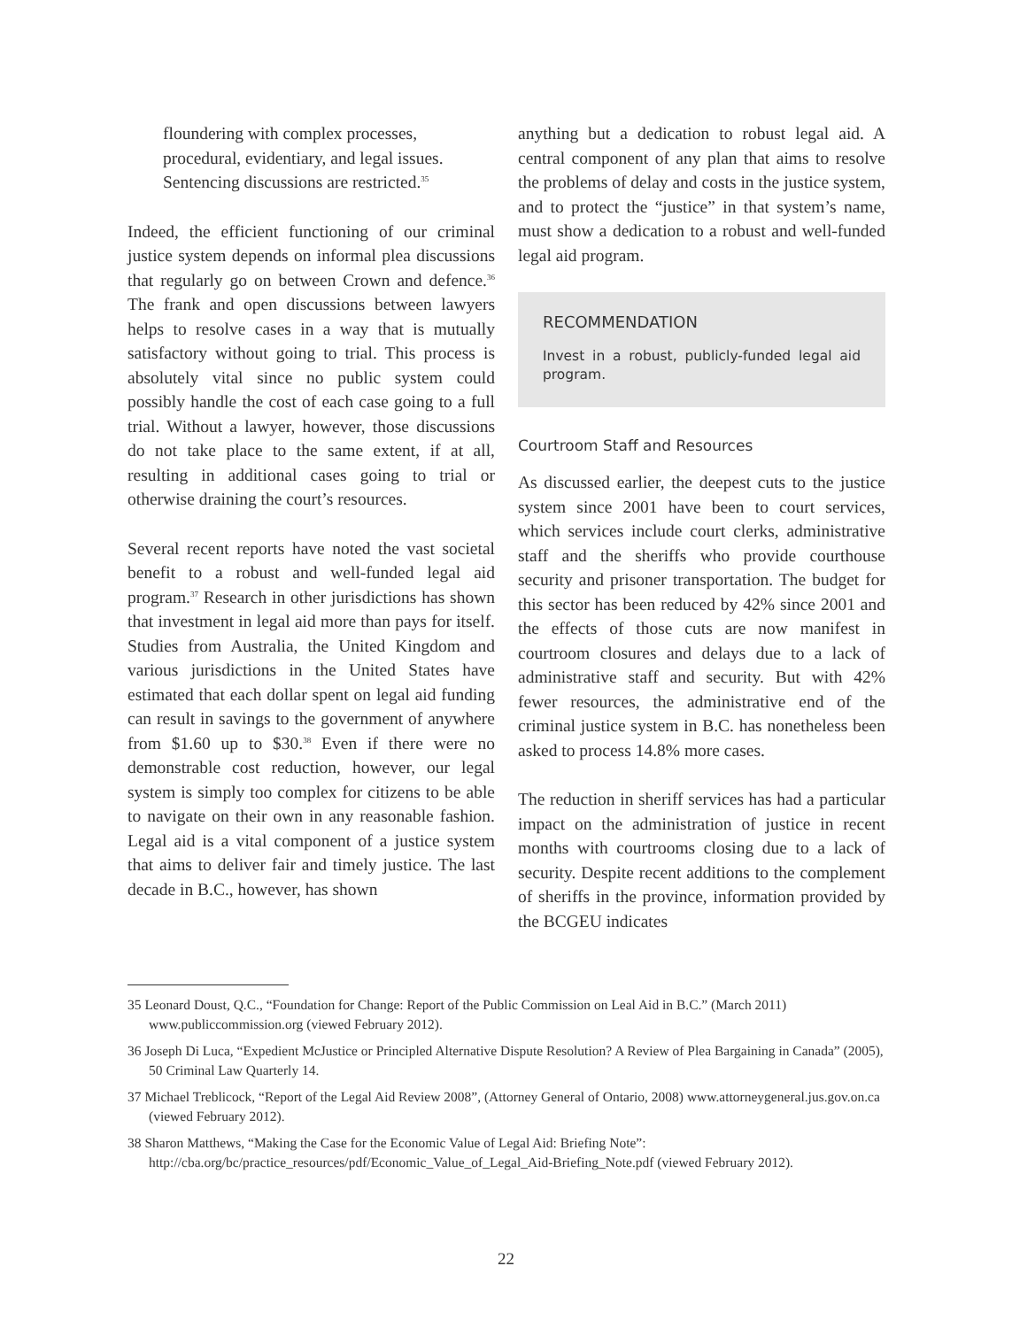floundering with complex processes, procedural, evidentiary, and legal issues. Sentencing discussions are restricted.<sup>35</sup>
Indeed, the efficient functioning of our criminal justice system depends on informal plea discussions that regularly go on between Crown and defence.<sup>36</sup> The frank and open discussions between lawyers helps to resolve cases in a way that is mutually satisfactory without going to trial. This process is absolutely vital since no public system could possibly handle the cost of each case going to a full trial. Without a lawyer, however, those discussions do not take place to the same extent, if at all, resulting in additional cases going to trial or otherwise draining the court’s resources.
Several recent reports have noted the vast societal benefit to a robust and well-funded legal aid program.<sup>37</sup> Research in other jurisdictions has shown that investment in legal aid more than pays for itself. Studies from Australia, the United Kingdom and various jurisdictions in the United States have estimated that each dollar spent on legal aid funding can result in savings to the government of anywhere from $1.60 up to $30.<sup>38</sup> Even if there were no demonstrable cost reduction, however, our legal system is simply too complex for citizens to be able to navigate on their own in any reasonable fashion. Legal aid is a vital component of a justice system that aims to deliver fair and timely justice. The last decade in B.C., however, has shown
anything but a dedication to robust legal aid. A central component of any plan that aims to resolve the problems of delay and costs in the justice system, and to protect the “justice” in that system’s name, must show a dedication to a robust and well-funded legal aid program.
RECOMMENDATION
Invest in a robust, publicly-funded legal aid program.
Courtroom Staff and Resources
As discussed earlier, the deepest cuts to the justice system since 2001 have been to court services, which services include court clerks, administrative staff and the sheriffs who provide courthouse security and prisoner transportation. The budget for this sector has been reduced by 42% since 2001 and the effects of those cuts are now manifest in courtroom closures and delays due to a lack of administrative staff and security. But with 42% fewer resources, the administrative end of the criminal justice system in B.C. has nonetheless been asked to process 14.8% more cases.
The reduction in sheriff services has had a particular impact on the administration of justice in recent months with courtrooms closing due to a lack of security. Despite recent additions to the complement of sheriffs in the province, information provided by the BCGEU indicates
35 Leonard Doust, Q.C., “Foundation for Change: Report of the Public Commission on Leal Aid in B.C.” (March 2011) www.publiccommission.org (viewed February 2012).
36 Joseph Di Luca, “Expedient McJustice or Principled Alternative Dispute Resolution? A Review of Plea Bargaining in Canada” (2005), 50 Criminal Law Quarterly 14.
37 Michael Treblicock, “Report of the Legal Aid Review 2008”, (Attorney General of Ontario, 2008) www.attorneygeneral.jus.gov.on.ca (viewed February 2012).
38 Sharon Matthews, “Making the Case for the Economic Value of Legal Aid: Briefing Note”: http://cba.org/bc/practice_resources/pdf/Economic_Value_of_Legal_Aid-Briefing_Note.pdf (viewed February 2012).
22